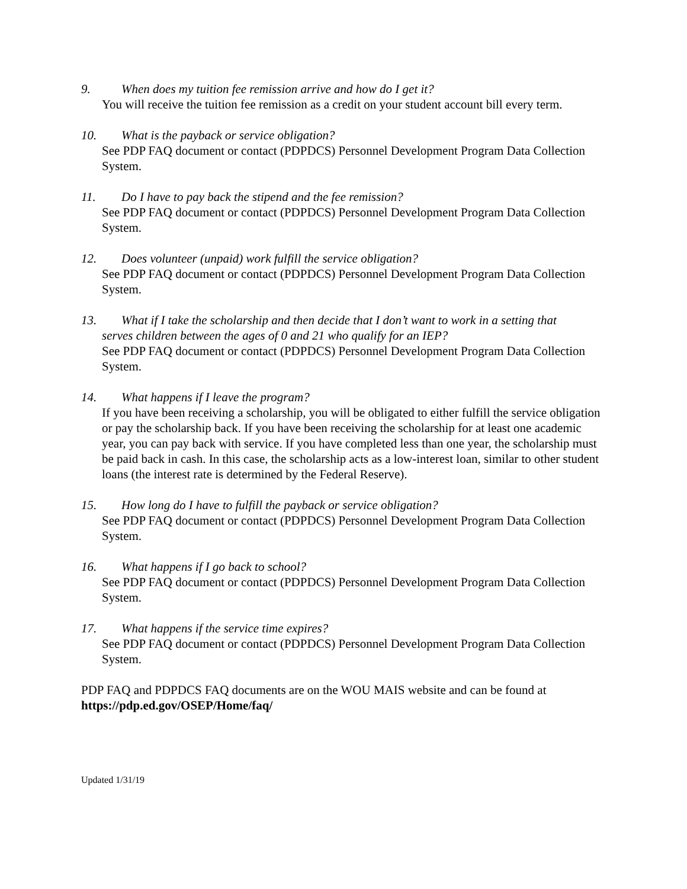9. When does my tuition fee remission arrive and how do I get it?
You will receive the tuition fee remission as a credit on your student account bill every term.
10. What is the payback or service obligation?
See PDP FAQ document or contact (PDPDCS) Personnel Development Program Data Collection System.
11. Do I have to pay back the stipend and the fee remission?
See PDP FAQ document or contact (PDPDCS) Personnel Development Program Data Collection System.
12. Does volunteer (unpaid) work fulfill the service obligation?
See PDP FAQ document or contact (PDPDCS) Personnel Development Program Data Collection System.
13. What if I take the scholarship and then decide that I don’t want to work in a setting that
serves children between the ages of 0 and 21 who qualify for an IEP?
See PDP FAQ document or contact (PDPDCS) Personnel Development Program Data Collection System.
14. What happens if I leave the program?
If you have been receiving a scholarship, you will be obligated to either fulfill the service obligation or pay the scholarship back. If you have been receiving the scholarship for at least one academic year, you can pay back with service. If you have completed less than one year, the scholarship must be paid back in cash. In this case, the scholarship acts as a low-interest loan, similar to other student loans (the interest rate is determined by the Federal Reserve).
15. How long do I have to fulfill the payback or service obligation?
See PDP FAQ document or contact (PDPDCS) Personnel Development Program Data Collection System.
16. What happens if I go back to school?
See PDP FAQ document or contact (PDPDCS) Personnel Development Program Data Collection System.
17. What happens if the service time expires?
See PDP FAQ document or contact (PDPDCS) Personnel Development Program Data Collection System.
PDP FAQ and PDPDCS FAQ documents are on the WOU MAIS website and can be found at https://pdp.ed.gov/OSEP/Home/faq/
Updated 1/31/19